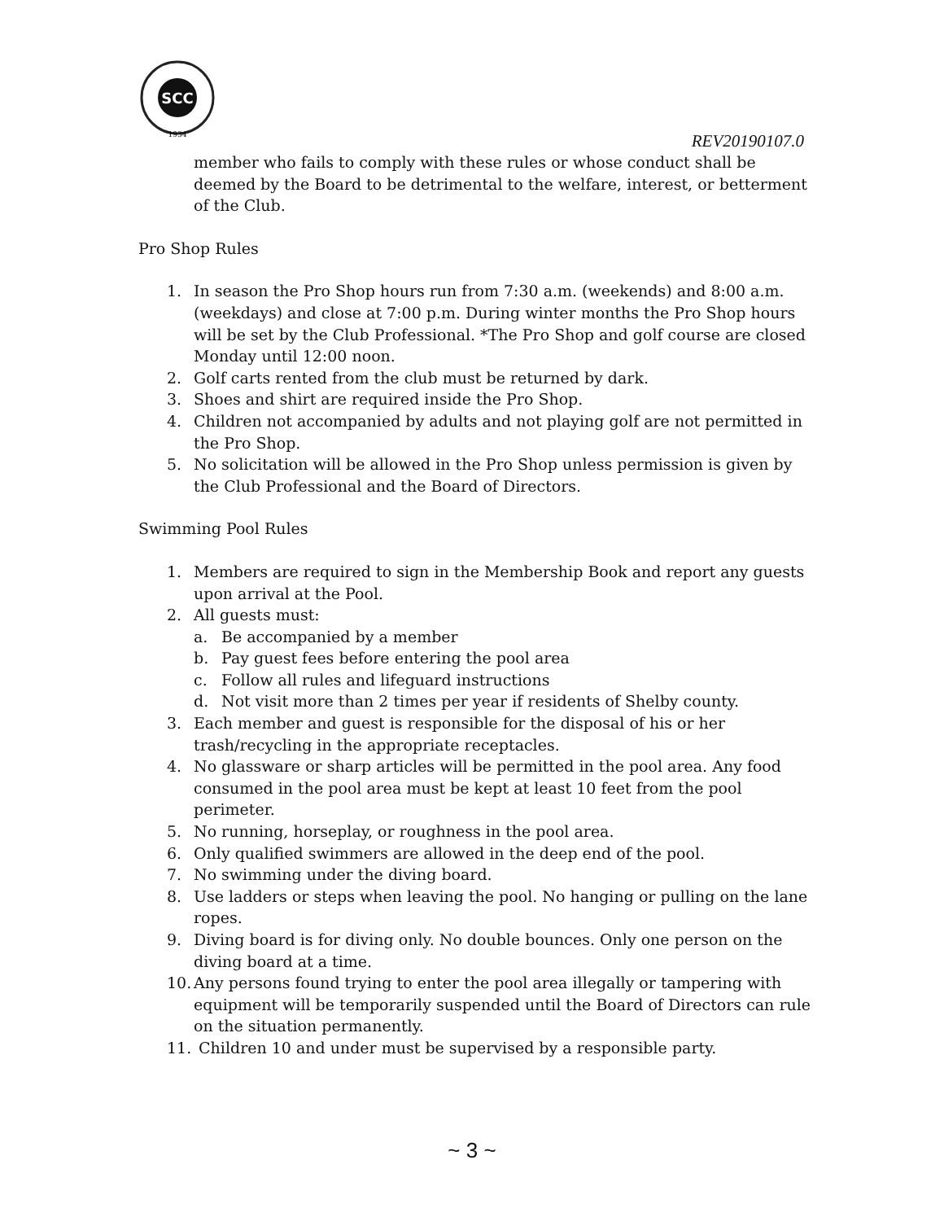SCC
1934
REV20190107.0
member who fails to comply with these rules or whose conduct shall be deemed by the Board to be detrimental to the welfare, interest, or betterment of the Club.
Pro Shop Rules
1. In season the Pro Shop hours run from 7:30 a.m. (weekends) and 8:00 a.m. (weekdays) and close at 7:00 p.m. During winter months the Pro Shop hours will be set by the Club Professional. *The Pro Shop and golf course are closed Monday until 12:00 noon.
2. Golf carts rented from the club must be returned by dark.
3. Shoes and shirt are required inside the Pro Shop.
4. Children not accompanied by adults and not playing golf are not permitted in the Pro Shop.
5. No solicitation will be allowed in the Pro Shop unless permission is given by the Club Professional and the Board of Directors.
Swimming Pool Rules
1. Members are required to sign in the Membership Book and report any guests upon arrival at the Pool.
2. All guests must:
a. Be accompanied by a member
b. Pay guest fees before entering the pool area
c. Follow all rules and lifeguard instructions
d. Not visit more than 2 times per year if residents of Shelby county.
3. Each member and guest is responsible for the disposal of his or her trash/recycling in the appropriate receptacles.
4. No glassware or sharp articles will be permitted in the pool area. Any food consumed in the pool area must be kept at least 10 feet from the pool perimeter.
5. No running, horseplay, or roughness in the pool area.
6. Only qualified swimmers are allowed in the deep end of the pool.
7. No swimming under the diving board.
8. Use ladders or steps when leaving the pool. No hanging or pulling on the lane ropes.
9. Diving board is for diving only. No double bounces. Only one person on the diving board at a time.
10. Any persons found trying to enter the pool area illegally or tampering with equipment will be temporarily suspended until the Board of Directors can rule on the situation permanently.
11. Children 10 and under must be supervised by a responsible party.
~ 3 ~